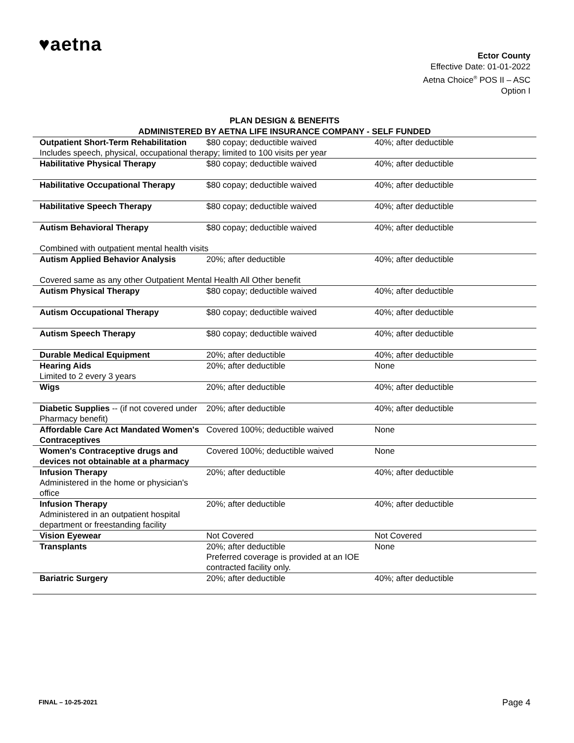♥aetna
Ector County
Effective Date: 01-01-2022
Aetna Choice<sup>®</sup> POS II – ASC
Option I
PLAN DESIGN & BENEFITS
ADMINISTERED BY AETNA LIFE INSURANCE COMPANY - SELF FUNDED
| Outpatient Short-Term Rehabilitation | $80 copay; deductible waived | 40%; after deductible |
| Includes speech, physical, occupational therapy; limited to 100 visits per year | | |
| Habilitative Physical Therapy | $80 copay; deductible waived | 40%; after deductible |
| Habilitative Occupational Therapy | $80 copay; deductible waived | 40%; after deductible |
| Habilitative Speech Therapy | $80 copay; deductible waived | 40%; after deductible |
| Autism Behavioral Therapy | $80 copay; deductible waived | 40%; after deductible |
| Combined with outpatient mental health visits | | |
| Autism Applied Behavior Analysis | 20%; after deductible | 40%; after deductible |
| Covered same as any other Outpatient Mental Health All Other benefit | | |
| Autism Physical Therapy | $80 copay; deductible waived | 40%; after deductible |
| Autism Occupational Therapy | $80 copay; deductible waived | 40%; after deductible |
| Autism Speech Therapy | $80 copay; deductible waived | 40%; after deductible |
| Durable Medical Equipment | 20%; after deductible | 40%; after deductible |
| Hearing Aids Limited to 2 every 3 years | 20%; after deductible | None |
| Wigs | 20%; after deductible | 40%; after deductible |
| Diabetic Supplies -- (if not covered under Pharmacy benefit) | 20%; after deductible | 40%; after deductible |
| Affordable Care Act Mandated Women's Contraceptives | Covered 100%; deductible waived | None |
| Women's Contraceptive drugs and devices not obtainable at a pharmacy | Covered 100%; deductible waived | None |
| Infusion Therapy Administered in the home or physician's office | 20%; after deductible | 40%; after deductible |
| Infusion Therapy Administered in an outpatient hospital department or freestanding facility | 20%; after deductible | 40%; after deductible |
| Vision Eyewear | Not Covered | Not Covered |
| Transplants | 20%; after deductible Preferred coverage is provided at an IOE contracted facility only. | None |
| Bariatric Surgery | 20%; after deductible | 40%; after deductible |
FINAL – 10-25-2021 Page 4